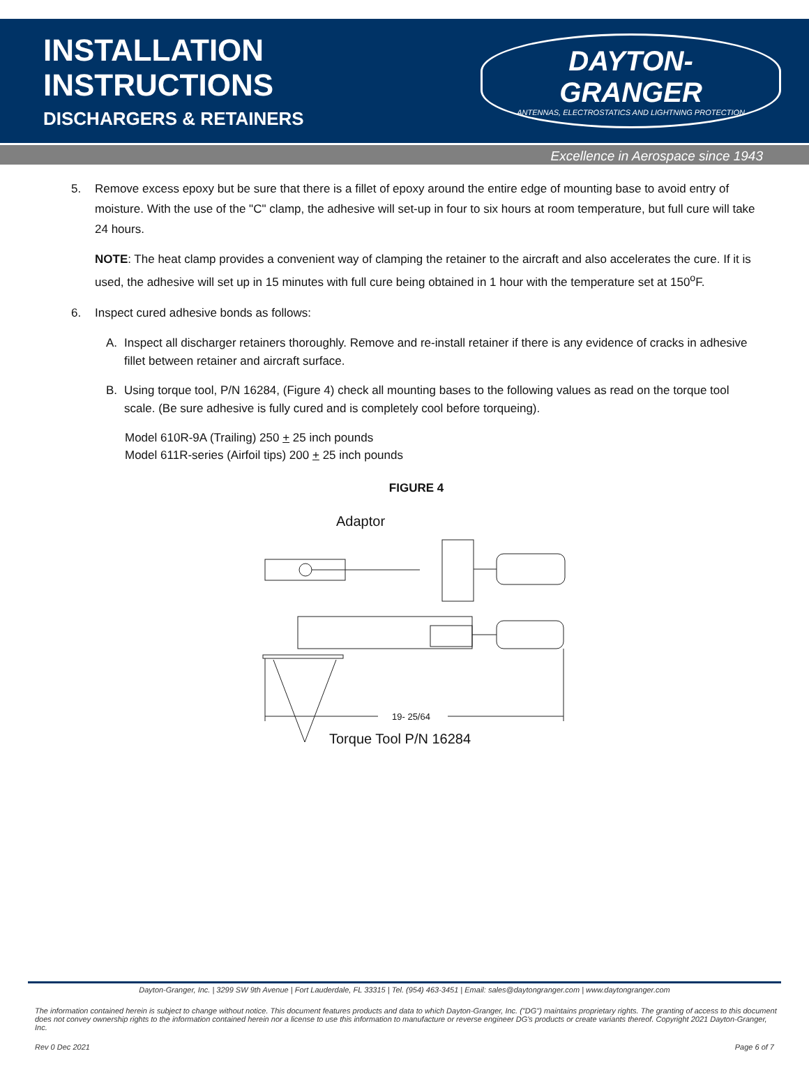INSTALLATION INSTRUCTIONS
DISCHARGERS & RETAINERS
DAYTON-GRANGER
ANTENNAS, ELECTROSTATICS AND LIGHTNING PROTECTION
Excellence in Aerospace since 1943
5. Remove excess epoxy but be sure that there is a fillet of epoxy around the entire edge of mounting base to avoid entry of moisture. With the use of the "C" clamp, the adhesive will set-up in four to six hours at room temperature, but full cure will take 24 hours.
NOTE: The heat clamp provides a convenient way of clamping the retainer to the aircraft and also accelerates the cure. If it is used, the adhesive will set up in 15 minutes with full cure being obtained in 1 hour with the temperature set at 150<sup>o</sup>F.
6. Inspect cured adhesive bonds as follows:
A. Inspect all discharger retainers thoroughly. Remove and re-install retainer if there is any evidence of cracks in adhesive fillet between retainer and aircraft surface.
B. Using torque tool, P/N 16284, (Figure 4) check all mounting bases to the following values as read on the torque tool scale. (Be sure adhesive is fully cured and is completely cool before torqueing).
Model 610R-9A (Trailing) 250 + 25 inch pounds
Model 611R-series (Airfoil tips) 200 + 25 inch pounds
FIGURE 4
Adaptor
19- 25/64
Torque Tool P/N 16284
Dayton-Granger, Inc. | 3299 SW 9th Avenue | Fort Lauderdale, FL 33315 | Tel. (954) 463-3451 | Email: sales@daytongranger.com | www.daytongranger.com
The information contained herein is subject to change without notice. This document features products and data to which Dayton-Granger, Inc. ("DG") maintains proprietary rights. The granting of access to this document does not convey ownership rights to the information contained herein nor a license to use this information to manufacture or reverse engineer DG's products or create variants thereof. Copyright 2021 Dayton-Granger, Inc.
Rev 0 Dec 2021 Page 6 of 7